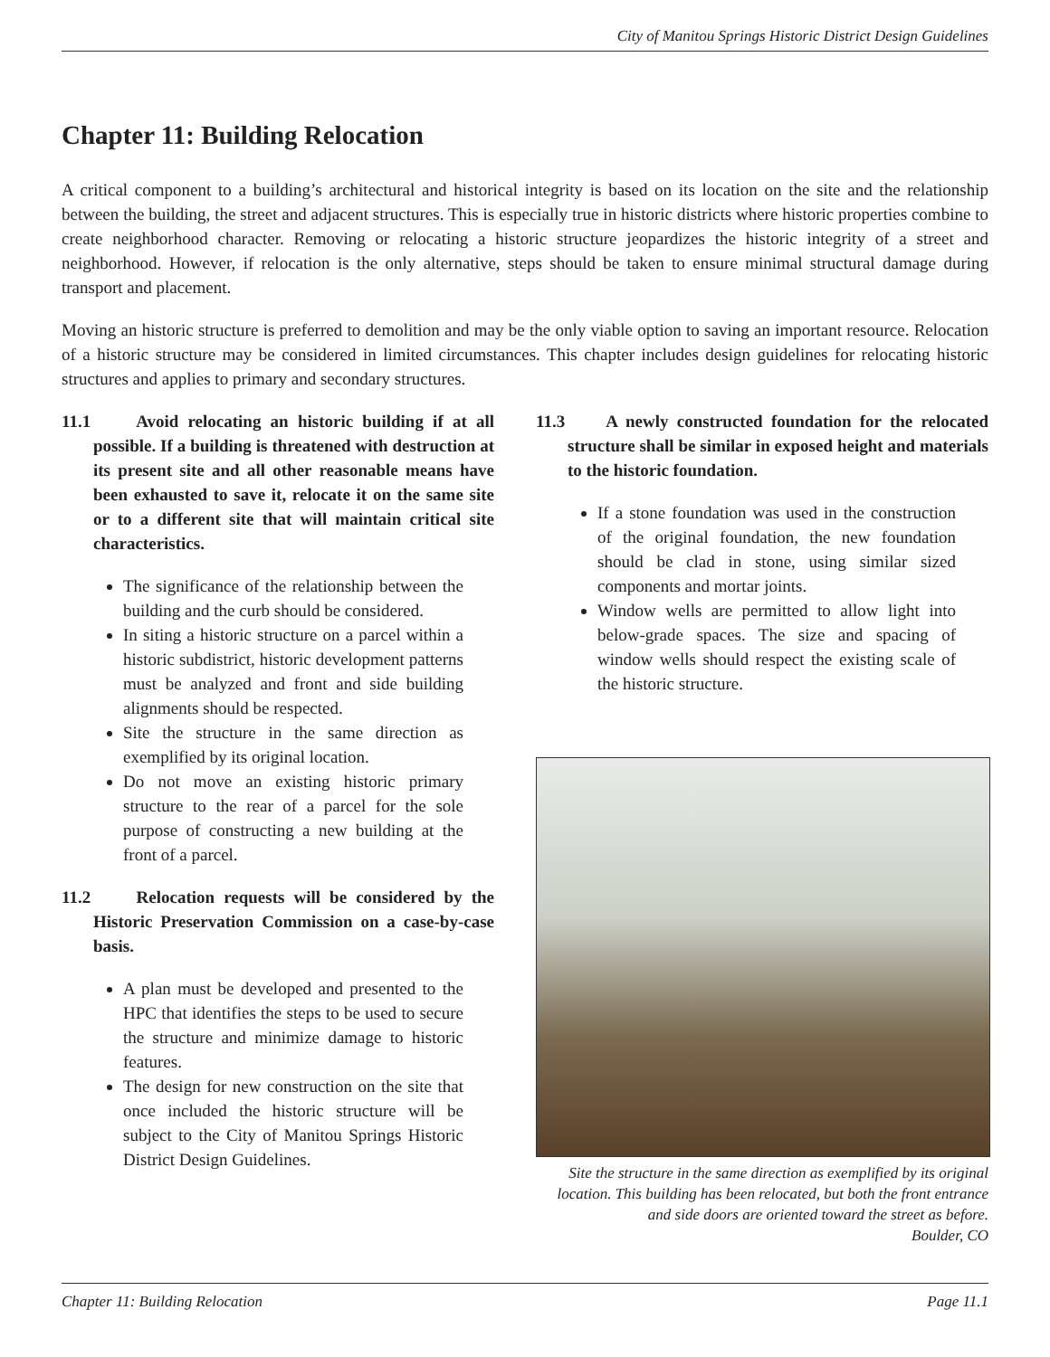City of Manitou Springs Historic District Design Guidelines
Chapter 11: Building Relocation
A critical component to a building’s architectural and historical integrity is based on its location on the site and the relationship between the building, the street and adjacent structures. This is especially true in historic districts where historic properties combine to create neighborhood character. Removing or relocating a historic structure jeopardizes the historic integrity of a street and neighborhood. However, if relocation is the only alternative, steps should be taken to ensure minimal structural damage during transport and placement.
Moving an historic structure is preferred to demolition and may be the only viable option to saving an important resource. Relocation of a historic structure may be considered in limited circumstances. This chapter includes design guidelines for relocating historic structures and applies to primary and secondary structures.
11.1 Avoid relocating an historic building if at all possible. If a building is threatened with destruction at its present site and all other reasonable means have been exhausted to save it, relocate it on the same site or to a different site that will maintain critical site characteristics.
The significance of the relationship between the building and the curb should be considered.
In siting a historic structure on a parcel within a historic subdistrict, historic development patterns must be analyzed and front and side building alignments should be respected.
Site the structure in the same direction as exemplified by its original location.
Do not move an existing historic primary structure to the rear of a parcel for the sole purpose of constructing a new building at the front of a parcel.
11.2 Relocation requests will be considered by the Historic Preservation Commission on a case-by-case basis.
A plan must be developed and presented to the HPC that identifies the steps to be used to secure the structure and minimize damage to historic features.
The design for new construction on the site that once included the historic structure will be subject to the City of Manitou Springs Historic District Design Guidelines.
11.3 A newly constructed foundation for the relocated structure shall be similar in exposed height and materials to the historic foundation.
If a stone foundation was used in the construction of the original foundation, the new foundation should be clad in stone, using similar sized components and mortar joints.
Window wells are permitted to allow light into below-grade spaces. The size and spacing of window wells should respect the existing scale of the historic structure.
Site the structure in the same direction as exemplified by its original location. This building has been relocated, but both the front entrance and side doors are oriented toward the street as before.
Boulder, CO
Chapter 11: Building Relocation Page 11.1